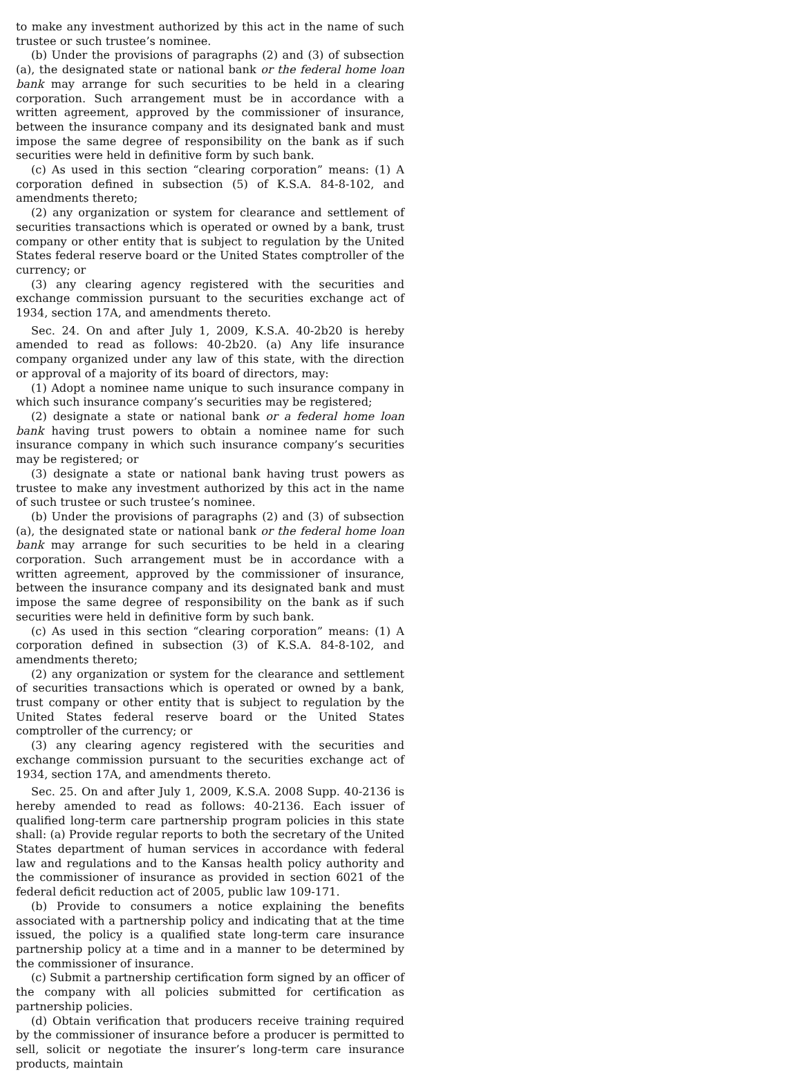to make any investment authorized by this act in the name of such trustee or such trustee’s nominee.
(b) Under the provisions of paragraphs (2) and (3) of subsection (a), the designated state or national bank or the federal home loan bank may arrange for such securities to be held in a clearing corporation. Such arrangement must be in accordance with a written agreement, approved by the commissioner of insurance, between the insurance company and its designated bank and must impose the same degree of responsibility on the bank as if such securities were held in definitive form by such bank.
(c) As used in this section “clearing corporation” means: (1) A corporation defined in subsection (5) of K.S.A. 84-8-102, and amendments thereto;
(2) any organization or system for clearance and settlement of securities transactions which is operated or owned by a bank, trust company or other entity that is subject to regulation by the United States federal reserve board or the United States comptroller of the currency; or
(3) any clearing agency registered with the securities and exchange commission pursuant to the securities exchange act of 1934, section 17A, and amendments thereto.
Sec. 24. On and after July 1, 2009, K.S.A. 40-2b20 is hereby amended to read as follows: 40-2b20. (a) Any life insurance company organized under any law of this state, with the direction or approval of a majority of its board of directors, may:
(1) Adopt a nominee name unique to such insurance company in which such insurance company’s securities may be registered;
(2) designate a state or national bank or a federal home loan bank having trust powers to obtain a nominee name for such insurance company in which such insurance company’s securities may be registered; or
(3) designate a state or national bank having trust powers as trustee to make any investment authorized by this act in the name of such trustee or such trustee’s nominee.
(b) Under the provisions of paragraphs (2) and (3) of subsection (a), the designated state or national bank or the federal home loan bank may arrange for such securities to be held in a clearing corporation. Such arrangement must be in accordance with a written agreement, approved by the commissioner of insurance, between the insurance company and its designated bank and must impose the same degree of responsibility on the bank as if such securities were held in definitive form by such bank.
(c) As used in this section “clearing corporation” means: (1) A corporation defined in subsection (3) of K.S.A. 84-8-102, and amendments thereto;
(2) any organization or system for the clearance and settlement of securities transactions which is operated or owned by a bank, trust company or other entity that is subject to regulation by the United States federal reserve board or the United States comptroller of the currency; or
(3) any clearing agency registered with the securities and exchange commission pursuant to the securities exchange act of 1934, section 17A, and amendments thereto.
Sec. 25. On and after July 1, 2009, K.S.A. 2008 Supp. 40-2136 is hereby amended to read as follows: 40-2136. Each issuer of qualified long-term care partnership program policies in this state shall: (a) Provide regular reports to both the secretary of the United States department of human services in accordance with federal law and regulations and to the Kansas health policy authority and the commissioner of insurance as provided in section 6021 of the federal deficit reduction act of 2005, public law 109-171.
(b) Provide to consumers a notice explaining the benefits associated with a partnership policy and indicating that at the time issued, the policy is a qualified state long-term care insurance partnership policy at a time and in a manner to be determined by the commissioner of insurance.
(c) Submit a partnership certification form signed by an officer of the company with all policies submitted for certification as partnership policies.
(d) Obtain verification that producers receive training required by the commissioner of insurance before a producer is permitted to sell, solicit or negotiate the insurer’s long-term care insurance products, maintain